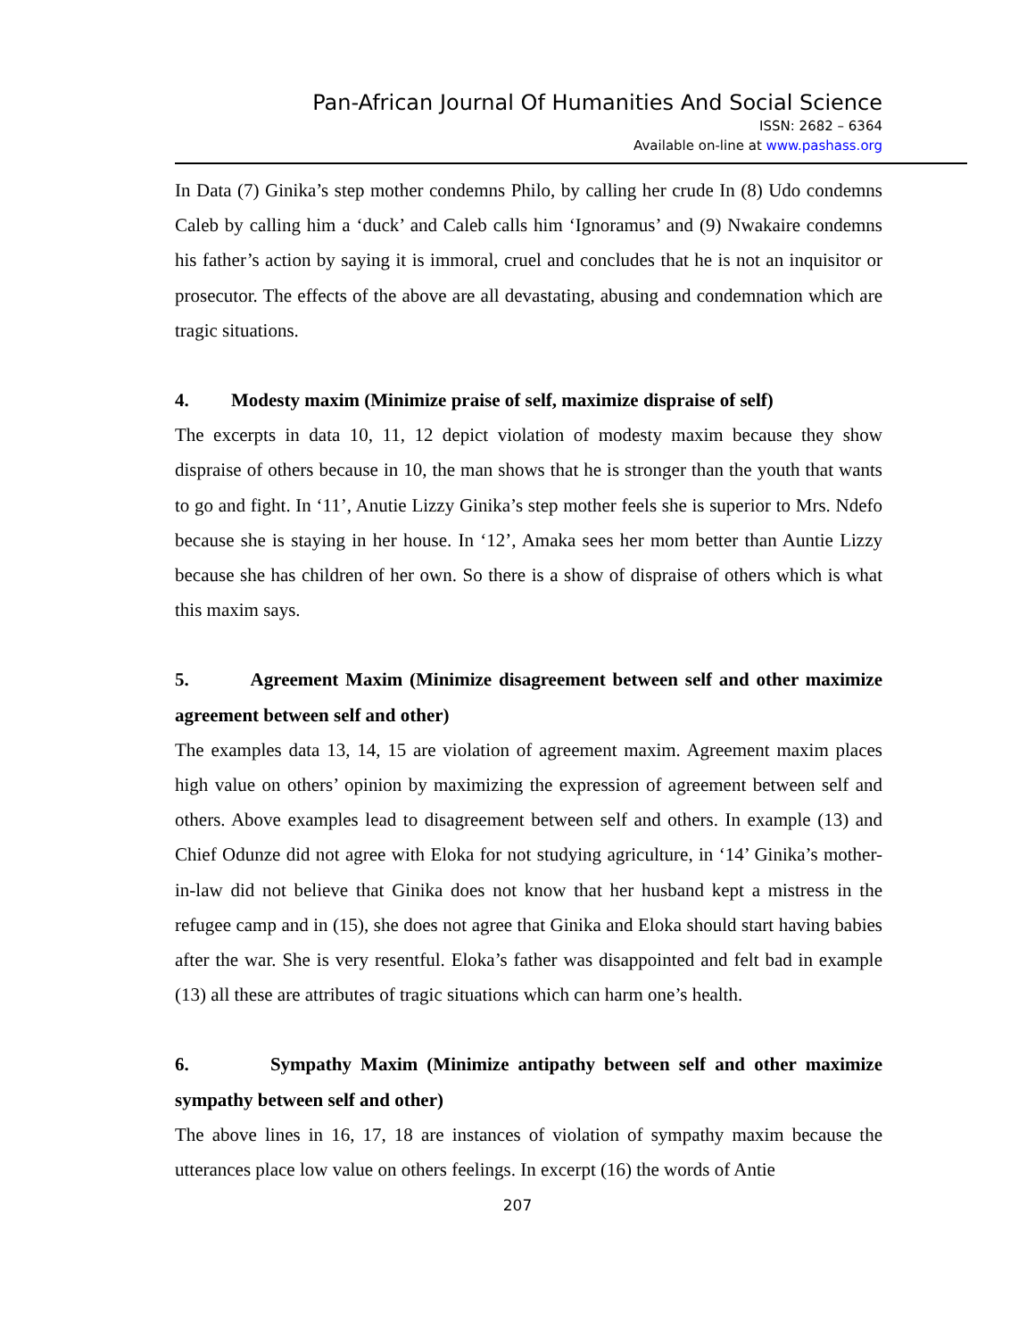Pan-African Journal Of Humanities And Social Science
ISSN: 2682 – 6364
Available on-line at www.pashass.org
In Data (7) Ginika’s step mother condemns Philo, by calling her crude In (8) Udo condemns Caleb by calling him a ‘duck’ and Caleb calls him ‘Ignoramus’ and (9) Nwakaire condemns his father’s action by saying it is immoral, cruel and concludes that he is not an inquisitor or prosecutor. The effects of the above are all devastating, abusing and condemnation which are tragic situations.
4. Modesty maxim (Minimize praise of self, maximize dispraise of self)
The excerpts in data 10, 11, 12 depict violation of modesty maxim because they show dispraise of others because in 10, the man shows that he is stronger than the youth that wants to go and fight. In ‘11’, Anutie Lizzy Ginika’s step mother feels she is superior to Mrs. Ndefo because she is staying in her house. In ‘12’, Amaka sees her mom better than Auntie Lizzy because she has children of her own. So there is a show of dispraise of others which is what this maxim says.
5. Agreement Maxim (Minimize disagreement between self and other maximize agreement between self and other)
The examples data 13, 14, 15 are violation of agreement maxim. Agreement maxim places high value on others’ opinion by maximizing the expression of agreement between self and others. Above examples lead to disagreement between self and others. In example (13) and Chief Odunze did not agree with Eloka for not studying agriculture, in ‘14’ Ginika’s mother-in-law did not believe that Ginika does not know that her husband kept a mistress in the refugee camp and in (15), she does not agree that Ginika and Eloka should start having babies after the war. She is very resentful. Eloka’s father was disappointed and felt bad in example (13) all these are attributes of tragic situations which can harm one’s health.
6. Sympathy Maxim (Minimize antipathy between self and other maximize sympathy between self and other)
The above lines in 16, 17, 18 are instances of violation of sympathy maxim because the utterances place low value on others feelings. In excerpt (16) the words of Antie
207